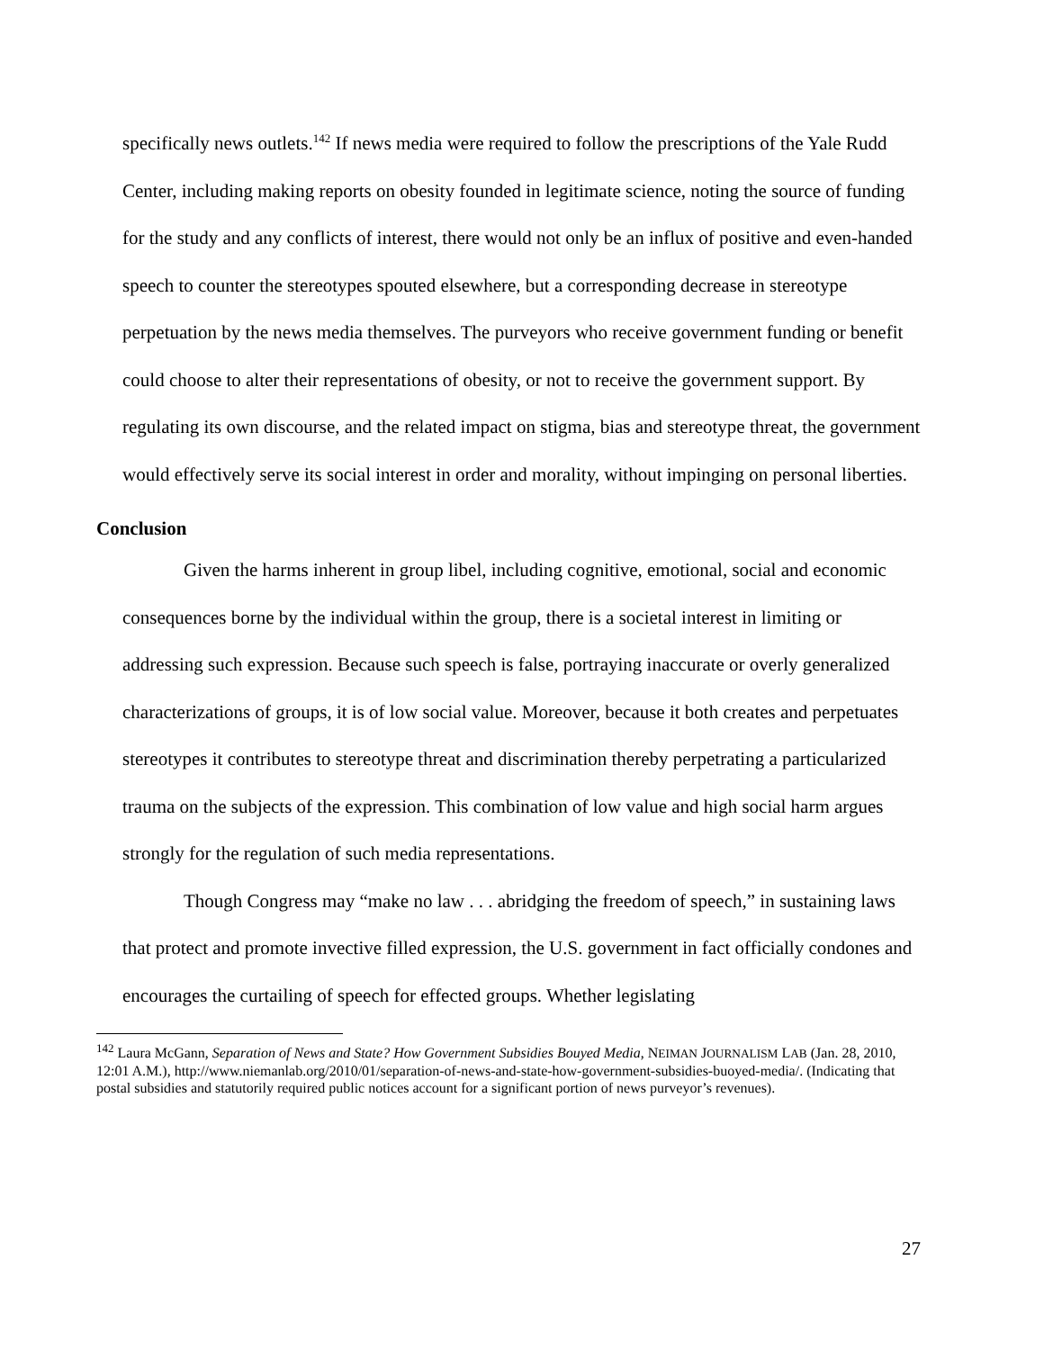specifically news outlets.<sup>142</sup> If news media were required to follow the prescriptions of the Yale Rudd Center, including making reports on obesity founded in legitimate science, noting the source of funding for the study and any conflicts of interest, there would not only be an influx of positive and even-handed speech to counter the stereotypes spouted elsewhere, but a corresponding decrease in stereotype perpetuation by the news media themselves. The purveyors who receive government funding or benefit could choose to alter their representations of obesity, or not to receive the government support. By regulating its own discourse, and the related impact on stigma, bias and stereotype threat, the government would effectively serve its social interest in order and morality, without impinging on personal liberties.
Conclusion
Given the harms inherent in group libel, including cognitive, emotional, social and economic consequences borne by the individual within the group, there is a societal interest in limiting or addressing such expression. Because such speech is false, portraying inaccurate or overly generalized characterizations of groups, it is of low social value. Moreover, because it both creates and perpetuates stereotypes it contributes to stereotype threat and discrimination thereby perpetrating a particularized trauma on the subjects of the expression. This combination of low value and high social harm argues strongly for the regulation of such media representations.
Though Congress may “make no law . . . abridging the freedom of speech,” in sustaining laws that protect and promote invective filled expression, the U.S. government in fact officially condones and encourages the curtailing of speech for effected groups. Whether legislating
<sup>142</sup> Laura McGann, Separation of News and State? How Government Subsidies Bouyed Media, NEIMAN JOURNALISM LAB (Jan. 28, 2010, 12:01 A.M.), http://www.niemanlab.org/2010/01/separation-of-news-and-state-how-government-subsidies-buoyed-media/. (Indicating that postal subsidies and statutorily required public notices account for a significant portion of news purveyor’s revenues).
27